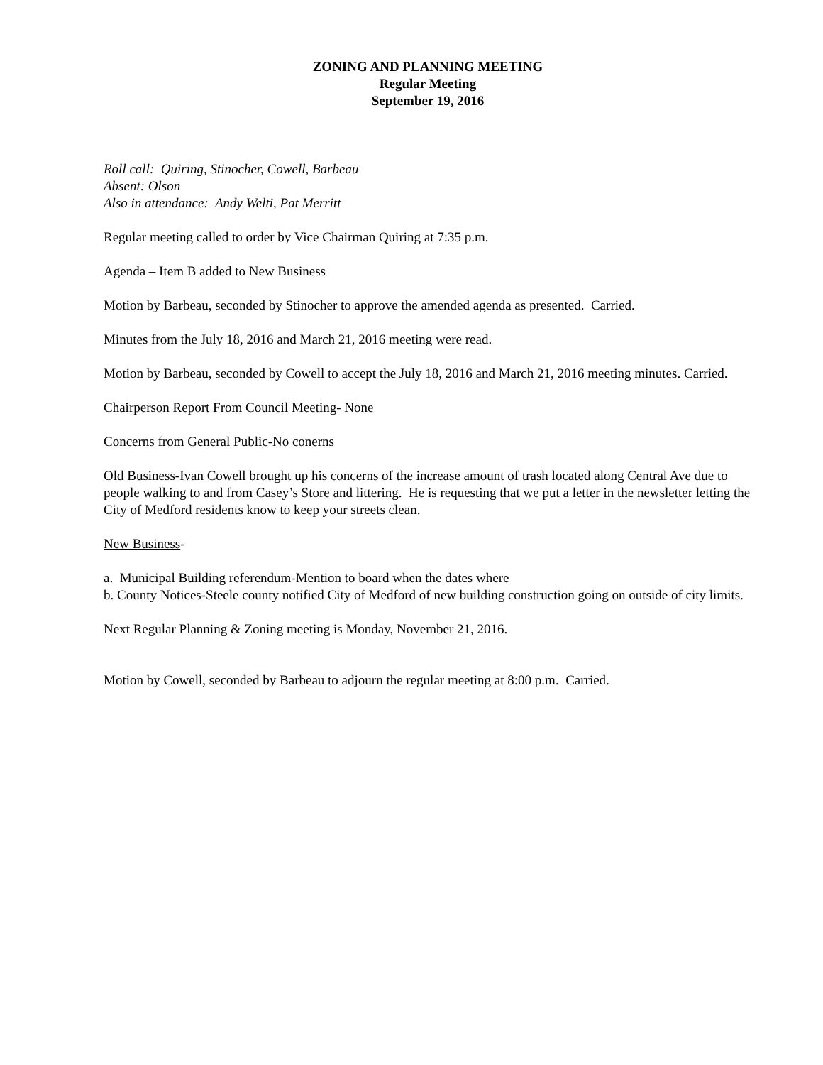ZONING AND PLANNING MEETING
Regular Meeting
September 19, 2016
Roll call: Quiring, Stinocher, Cowell, Barbeau
Absent: Olson
Also in attendance: Andy Welti, Pat Merritt
Regular meeting called to order by Vice Chairman Quiring at 7:35 p.m.
Agenda – Item B added to New Business
Motion by Barbeau, seconded by Stinocher to approve the amended agenda as presented. Carried.
Minutes from the July 18, 2016 and March 21, 2016 meeting were read.
Motion by Barbeau, seconded by Cowell to accept the July 18, 2016 and March 21, 2016 meeting minutes. Carried.
Chairperson Report From Council Meeting- None
Concerns from General Public-No conerns
Old Business-Ivan Cowell brought up his concerns of the increase amount of trash located along Central Ave due to people walking to and from Casey’s Store and littering. He is requesting that we put a letter in the newsletter letting the City of Medford residents know to keep your streets clean.
New Business-
a. Municipal Building referendum-Mention to board when the dates where
b. County Notices-Steele county notified City of Medford of new building construction going on outside of city limits.
Next Regular Planning & Zoning meeting is Monday, November 21, 2016.
Motion by Cowell, seconded by Barbeau to adjourn the regular meeting at 8:00 p.m. Carried.